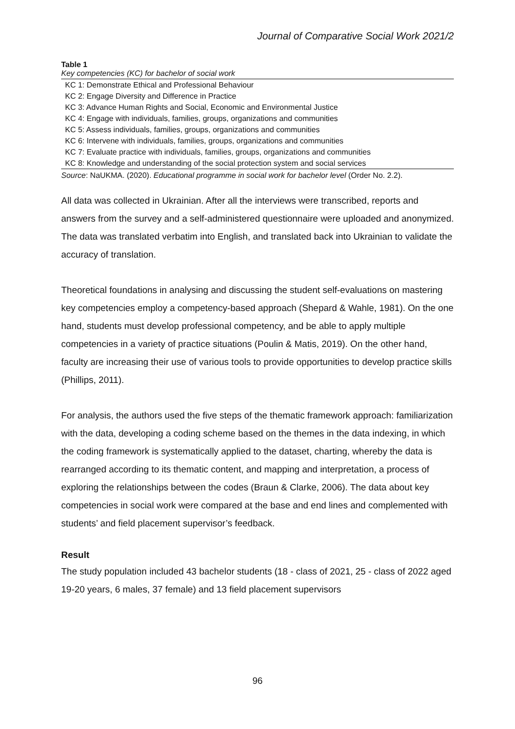Journal of Comparative Social Work 2021/2
Table 1
Key competencies (KC) for bachelor of social work
| KC 1: Demonstrate Ethical and Professional Behaviour |
| KC 2: Engage Diversity and Difference in Practice |
| KC 3: Advance Human Rights and Social, Economic and Environmental Justice |
| KC 4: Engage with individuals, families, groups, organizations and communities |
| KC 5: Assess individuals, families, groups, organizations and communities |
| KC 6: Intervene with individuals, families, groups, organizations and communities |
| KC 7: Evaluate practice with individuals, families, groups, organizations and communities |
| KC 8: Knowledge and understanding of the social protection system and social services |
Source: NaUKMA. (2020). Educational programme in social work for bachelor level (Order No. 2.2).
All data was collected in Ukrainian. After all the interviews were transcribed, reports and answers from the survey and a self-administered questionnaire were uploaded and anonymized. The data was translated verbatim into English, and translated back into Ukrainian to validate the accuracy of translation.
Theoretical foundations in analysing and discussing the student self-evaluations on mastering key competencies employ a competency-based approach (Shepard & Wahle, 1981). On the one hand, students must develop professional competency, and be able to apply multiple competencies in a variety of practice situations (Poulin & Matis, 2019). On the other hand, faculty are increasing their use of various tools to provide opportunities to develop practice skills (Phillips, 2011).
For analysis, the authors used the five steps of the thematic framework approach: familiarization with the data, developing a coding scheme based on the themes in the data indexing, in which the coding framework is systematically applied to the dataset, charting, whereby the data is rearranged according to its thematic content, and mapping and interpretation, a process of exploring the relationships between the codes (Braun & Clarke, 2006). The data about key competencies in social work were compared at the base and end lines and complemented with students’ and field placement supervisor’s feedback.
Result
The study population included 43 bachelor students (18 - class of 2021, 25 - class of 2022 aged 19-20 years, 6 males, 37 female) and 13 field placement supervisors
96